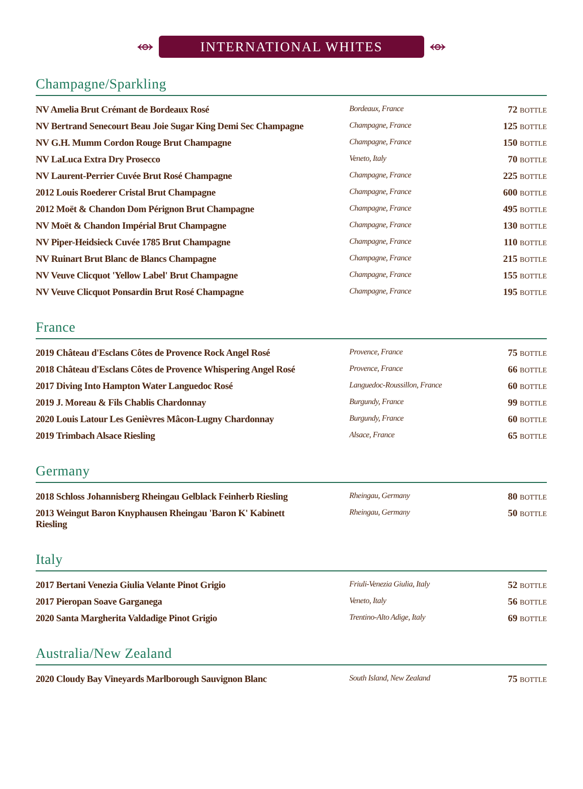⥈
INTERNATIONAL WHITES
⥈
Champagne/Sparkling
| NV Amelia Brut Crémant de Bordeaux Rosé | Bordeaux, France | 72 BOTTLE |
| NV Bertrand Senecourt Beau Joie Sugar King Demi Sec Champagne | Champagne, France | 125 BOTTLE |
| NV G.H. Mumm Cordon Rouge Brut Champagne | Champagne, France | 150 BOTTLE |
| NV LaLuca Extra Dry Prosecco | Veneto, Italy | 70 BOTTLE |
| NV Laurent-Perrier Cuvée Brut Rosé Champagne | Champagne, France | 225 BOTTLE |
| 2012 Louis Roederer Cristal Brut Champagne | Champagne, France | 600 BOTTLE |
| 2012 Moët & Chandon Dom Pérignon Brut Champagne | Champagne, France | 495 BOTTLE |
| NV Moët & Chandon Impérial Brut Champagne | Champagne, France | 130 BOTTLE |
| NV Piper-Heidsieck Cuvée 1785 Brut Champagne | Champagne, France | 110 BOTTLE |
| NV Ruinart Brut Blanc de Blancs Champagne | Champagne, France | 215 BOTTLE |
| NV Veuve Clicquot 'Yellow Label' Brut Champagne | Champagne, France | 155 BOTTLE |
| NV Veuve Clicquot Ponsardin Brut Rosé Champagne | Champagne, France | 195 BOTTLE |
France
| 2019 Château d'Esclans Côtes de Provence Rock Angel Rosé | Provence, France | 75 BOTTLE |
| 2018 Château d'Esclans Côtes de Provence Whispering Angel Rosé | Provence, France | 66 BOTTLE |
| 2017 Diving Into Hampton Water Languedoc Rosé | Languedoc-Roussillon, France | 60 BOTTLE |
| 2019 J. Moreau & Fils Chablis Chardonnay | Burgundy, France | 99 BOTTLE |
| 2020 Louis Latour Les Genièvres Mâcon-Lugny Chardonnay | Burgundy, France | 60 BOTTLE |
| 2019 Trimbach Alsace Riesling | Alsace, France | 65 BOTTLE |
Germany
| 2018 Schloss Johannisberg Rheingau Gelblack Feinherb Riesling | Rheingau, Germany | 80 BOTTLE |
| 2013 Weingut Baron Knyphausen Rheingau 'Baron K' Kabinett Riesling | Rheingau, Germany | 50 BOTTLE |
Italy
| 2017 Bertani Venezia Giulia Velante Pinot Grigio | Friuli-Venezia Giulia, Italy | 52 BOTTLE |
| 2017 Pieropan Soave Garganega | Veneto, Italy | 56 BOTTLE |
| 2020 Santa Margherita Valdadige Pinot Grigio | Trentino-Alto Adige, Italy | 69 BOTTLE |
Australia/New Zealand
| 2020 Cloudy Bay Vineyards Marlborough Sauvignon Blanc | South Island, New Zealand | 75 BOTTLE |